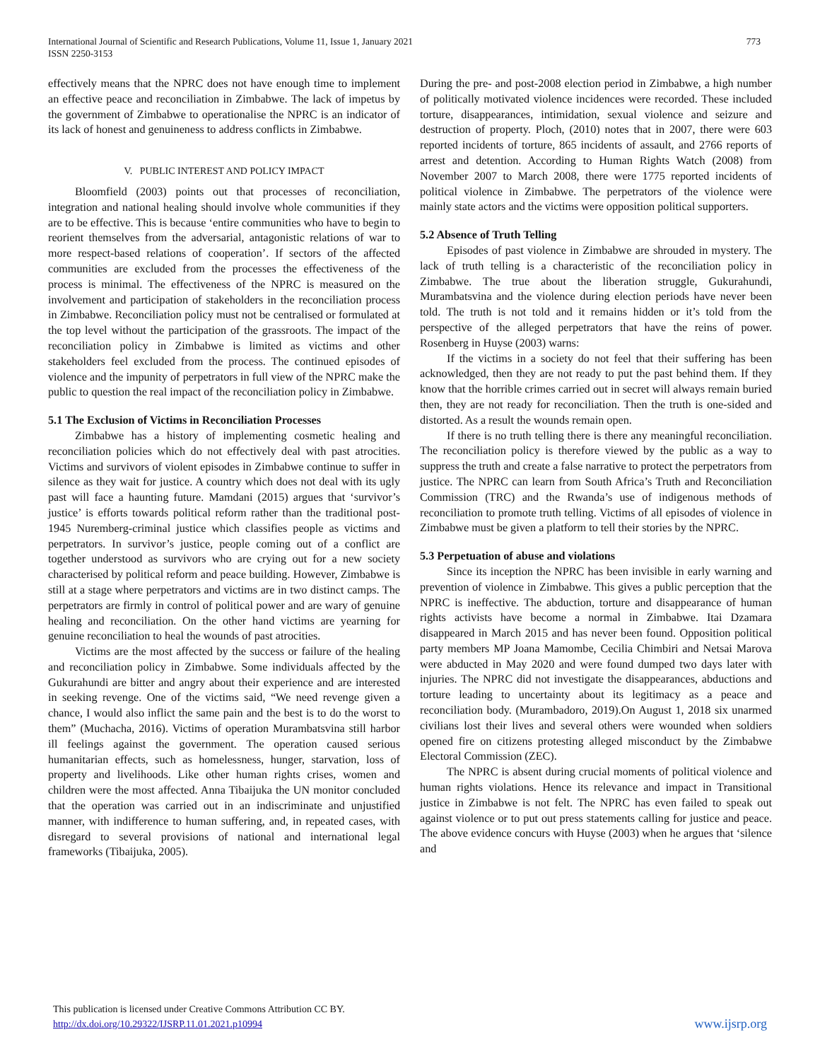International Journal of Scientific and Research Publications, Volume 11, Issue 1, January 2021
ISSN 2250-3153
773
effectively means that the NPRC does not have enough time to implement an effective peace and reconciliation in Zimbabwe. The lack of impetus by the government of Zimbabwe to operationalise the NPRC is an indicator of its lack of honest and genuineness to address conflicts in Zimbabwe.
V. PUBLIC INTEREST AND POLICY IMPACT
Bloomfield (2003) points out that processes of reconciliation, integration and national healing should involve whole communities if they are to be effective. This is because ‘entire communities who have to begin to reorient themselves from the adversarial, antagonistic relations of war to more respect-based relations of cooperation’. If sectors of the affected communities are excluded from the processes the effectiveness of the process is minimal. The effectiveness of the NPRC is measured on the involvement and participation of stakeholders in the reconciliation process in Zimbabwe. Reconciliation policy must not be centralised or formulated at the top level without the participation of the grassroots. The impact of the reconciliation policy in Zimbabwe is limited as victims and other stakeholders feel excluded from the process. The continued episodes of violence and the impunity of perpetrators in full view of the NPRC make the public to question the real impact of the reconciliation policy in Zimbabwe.
5.1 The Exclusion of Victims in Reconciliation Processes
Zimbabwe has a history of implementing cosmetic healing and reconciliation policies which do not effectively deal with past atrocities. Victims and survivors of violent episodes in Zimbabwe continue to suffer in silence as they wait for justice. A country which does not deal with its ugly past will face a haunting future. Mamdani (2015) argues that ‘survivor’s justice’ is efforts towards political reform rather than the traditional post-1945 Nuremberg-criminal justice which classifies people as victims and perpetrators. In survivor’s justice, people coming out of a conflict are together understood as survivors who are crying out for a new society characterised by political reform and peace building. However, Zimbabwe is still at a stage where perpetrators and victims are in two distinct camps. The perpetrators are firmly in control of political power and are wary of genuine healing and reconciliation. On the other hand victims are yearning for genuine reconciliation to heal the wounds of past atrocities.
Victims are the most affected by the success or failure of the healing and reconciliation policy in Zimbabwe. Some individuals affected by the Gukurahundi are bitter and angry about their experience and are interested in seeking revenge. One of the victims said, “We need revenge given a chance, I would also inflict the same pain and the best is to do the worst to them” (Muchacha, 2016). Victims of operation Murambatsvina still harbor ill feelings against the government. The operation caused serious humanitarian effects, such as homelessness, hunger, starvation, loss of property and livelihoods. Like other human rights crises, women and children were the most affected. Anna Tibaijuka the UN monitor concluded that the operation was carried out in an indiscriminate and unjustified manner, with indifference to human suffering, and, in repeated cases, with disregard to several provisions of national and international legal frameworks (Tibaijuka, 2005).
During the pre- and post-2008 election period in Zimbabwe, a high number of politically motivated violence incidences were recorded. These included torture, disappearances, intimidation, sexual violence and seizure and destruction of property. Ploch, (2010) notes that in 2007, there were 603 reported incidents of torture, 865 incidents of assault, and 2766 reports of arrest and detention. According to Human Rights Watch (2008) from November 2007 to March 2008, there were 1775 reported incidents of political violence in Zimbabwe. The perpetrators of the violence were mainly state actors and the victims were opposition political supporters.
5.2 Absence of Truth Telling
Episodes of past violence in Zimbabwe are shrouded in mystery. The lack of truth telling is a characteristic of the reconciliation policy in Zimbabwe. The true about the liberation struggle, Gukurahundi, Murambatsvina and the violence during election periods have never been told. The truth is not told and it remains hidden or it’s told from the perspective of the alleged perpetrators that have the reins of power. Rosenberg in Huyse (2003) warns:
If the victims in a society do not feel that their suffering has been acknowledged, then they are not ready to put the past behind them. If they know that the horrible crimes carried out in secret will always remain buried then, they are not ready for reconciliation. Then the truth is one-sided and distorted. As a result the wounds remain open.
If there is no truth telling there is there any meaningful reconciliation. The reconciliation policy is therefore viewed by the public as a way to suppress the truth and create a false narrative to protect the perpetrators from justice. The NPRC can learn from South Africa’s Truth and Reconciliation Commission (TRC) and the Rwanda’s use of indigenous methods of reconciliation to promote truth telling. Victims of all episodes of violence in Zimbabwe must be given a platform to tell their stories by the NPRC.
5.3 Perpetuation of abuse and violations
Since its inception the NPRC has been invisible in early warning and prevention of violence in Zimbabwe. This gives a public perception that the NPRC is ineffective. The abduction, torture and disappearance of human rights activists have become a normal in Zimbabwe. Itai Dzamara disappeared in March 2015 and has never been found. Opposition political party members MP Joana Mamombe, Cecilia Chimbiri and Netsai Marova were abducted in May 2020 and were found dumped two days later with injuries. The NPRC did not investigate the disappearances, abductions and torture leading to uncertainty about its legitimacy as a peace and reconciliation body. (Murambadoro, 2019).On August 1, 2018 six unarmed civilians lost their lives and several others were wounded when soldiers opened fire on citizens protesting alleged misconduct by the Zimbabwe Electoral Commission (ZEC).
The NPRC is absent during crucial moments of political violence and human rights violations. Hence its relevance and impact in Transitional justice in Zimbabwe is not felt. The NPRC has even failed to speak out against violence or to put out press statements calling for justice and peace. The above evidence concurs with Huyse (2003) when he argues that ‘silence and
This publication is licensed under Creative Commons Attribution CC BY.
http://dx.doi.org/10.29322/IJSRP.11.01.2021.p10994
www.ijsrp.org